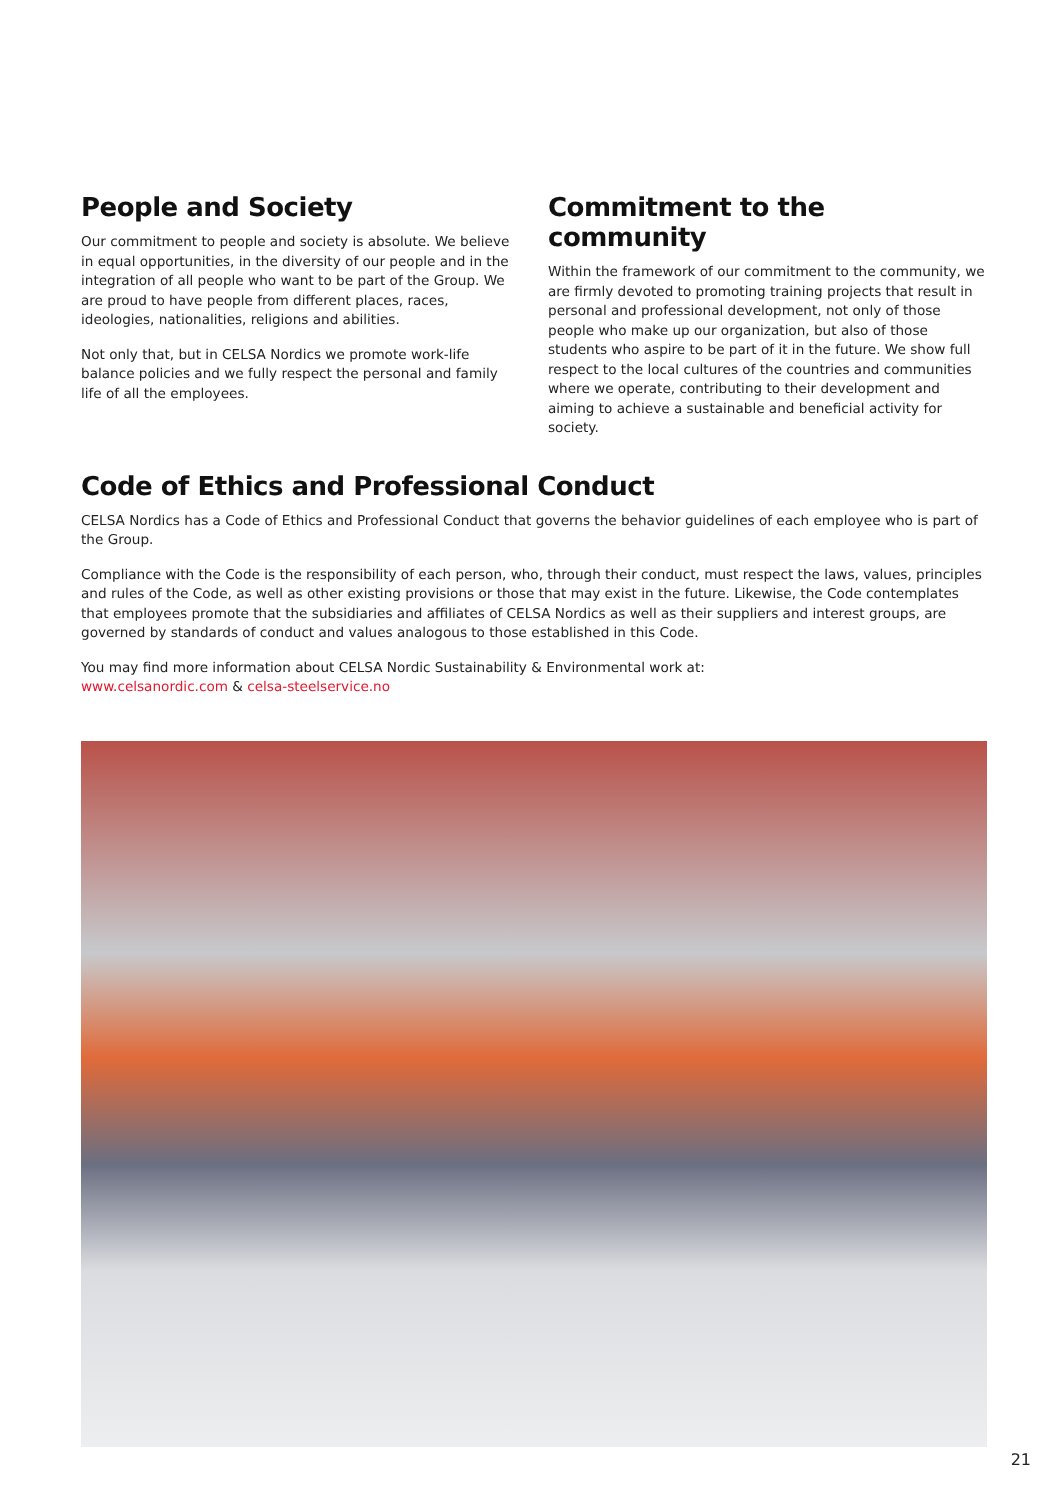People and Society
Our commitment to people and society is absolute. We believe in equal opportunities, in the diversity of our people and in the integration of all people who want to be part of the Group. We are proud to have people from different places, races, ideologies, nationalities, religions and abilities.
Not only that, but in CELSA Nordics we promote work-life balance policies and we fully respect the personal and family life of all the employees.
Commitment to the community
Within the framework of our commitment to the community, we are firmly devoted to promoting training projects that result in personal and professional development, not only of those people who make up our organization, but also of those students who aspire to be part of it in the future. We show full respect to the local cultures of the countries and communities where we operate, contributing to their development and aiming to achieve a sustainable and beneficial activity for society.
Code of Ethics and Professional Conduct
CELSA Nordics has a Code of Ethics and Professional Conduct that governs the behavior guidelines of each employee who is part of the Group.
Compliance with the Code is the responsibility of each person, who, through their conduct, must respect the laws, values, principles and rules of the Code, as well as other existing provisions or those that may exist in the future. Likewise, the Code contemplates that employees promote that the subsidiaries and affiliates of CELSA Nordics as well as their suppliers and interest groups, are governed by standards of conduct and values analogous to those established in this Code.
You may find more information about CELSA Nordic Sustainability & Environmental work at:
www.celsanordic.com & celsa-steelservice.no
21